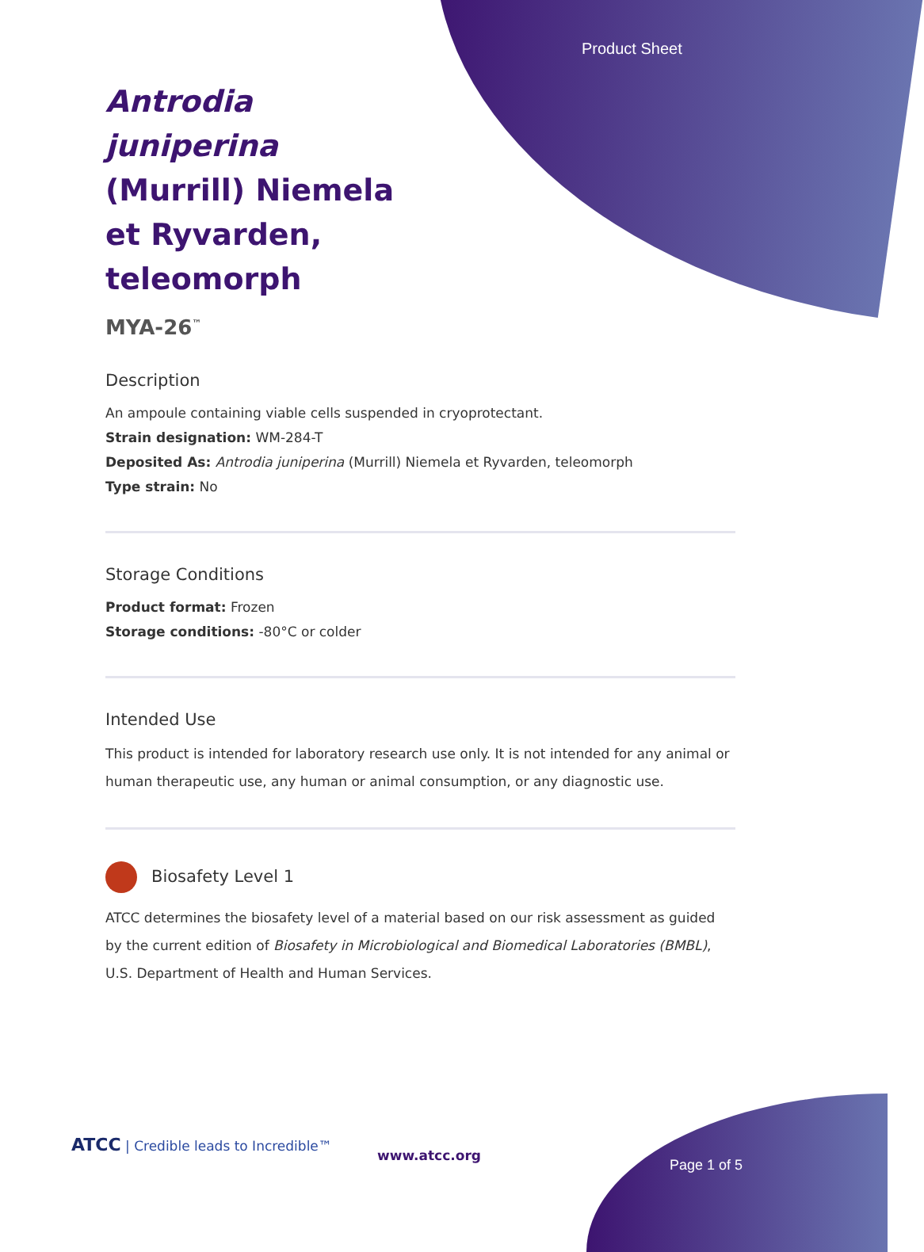Product Sheet
Antrodia juniperina (Murrill) Niemela et Ryvarden, teleomorph
MYA-26<sup>™</sup>
Description
An ampoule containing viable cells suspended in cryoprotectant.
Strain designation: WM-284-T
Deposited As: Antrodia juniperina (Murrill) Niemela et Ryvarden, teleomorph
Type strain: No
Storage Conditions
Product format: Frozen
Storage conditions: -80°C or colder
Intended Use
This product is intended for laboratory research use only. It is not intended for any animal or human therapeutic use, any human or animal consumption, or any diagnostic use.
Biosafety Level 1
ATCC determines the biosafety level of a material based on our risk assessment as guided by the current edition of Biosafety in Microbiological and Biomedical Laboratories (BMBL), U.S. Department of Health and Human Services.
ATCC | Credible leads to Incredible™
www.atcc.org
Page 1 of 5